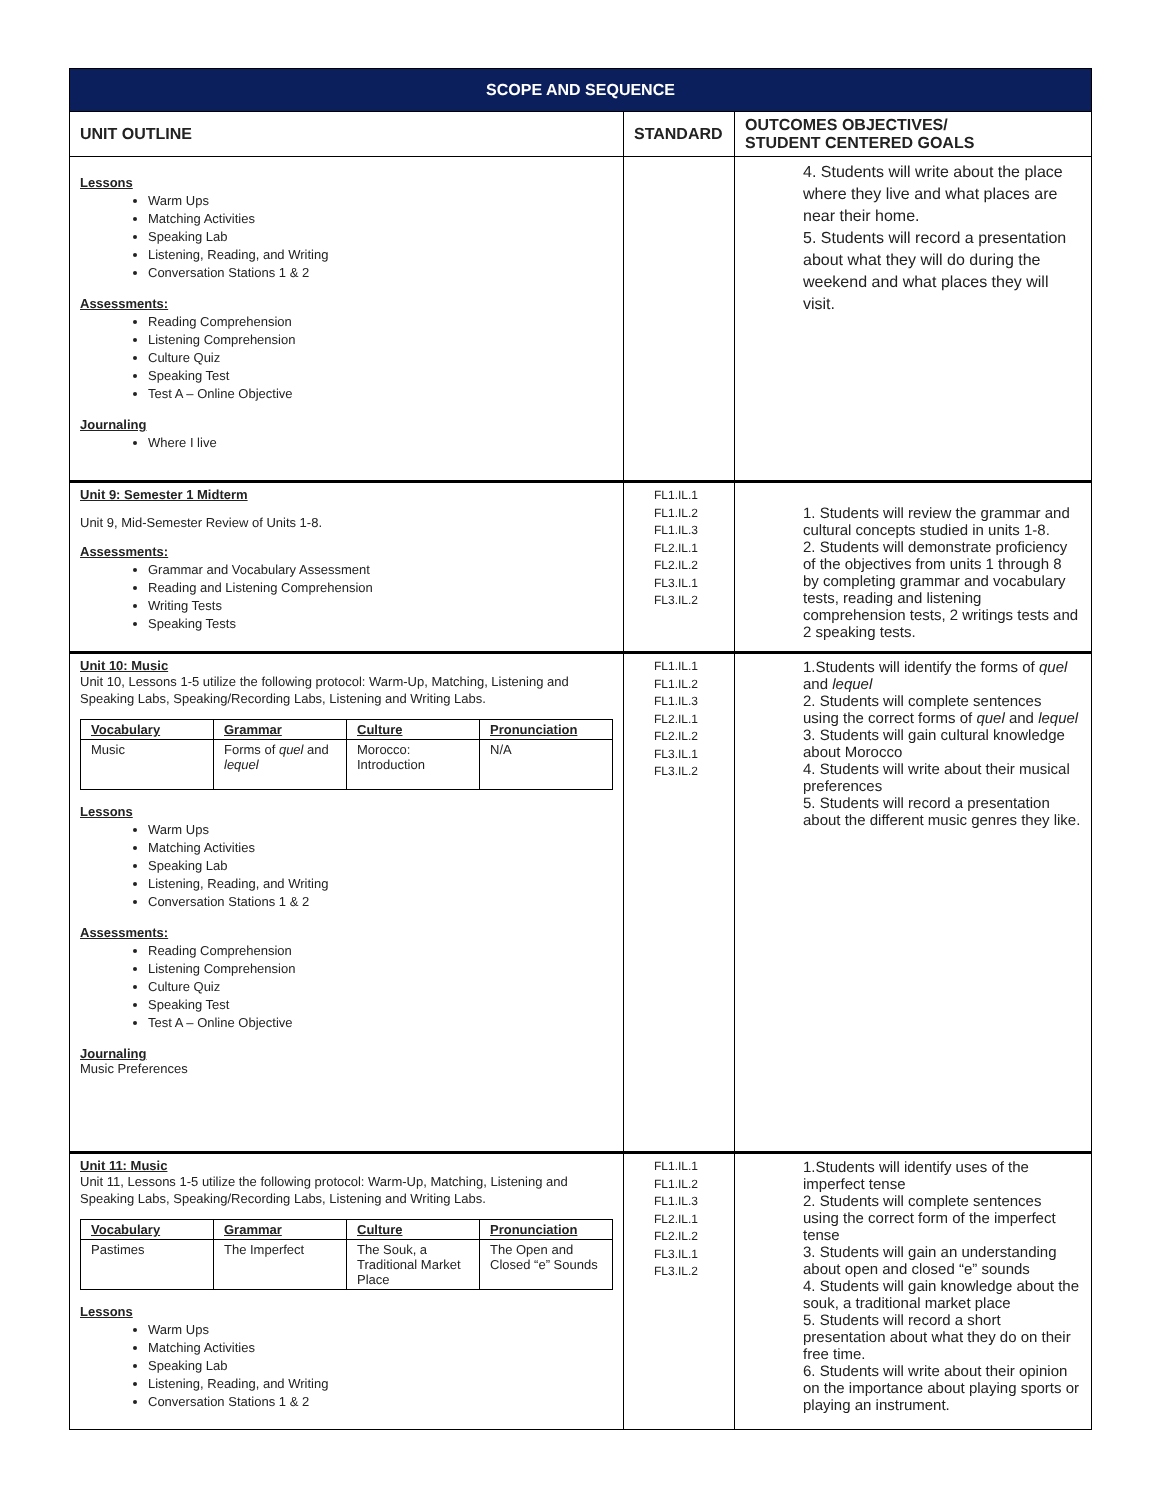| SCOPE AND SEQUENCE | | |
| UNIT OUTLINE | STANDARD | OUTCOMES OBJECTIVES/ STUDENT CENTERED GOALS |
| Lessons Warm Ups Matching Activities Speaking Lab Listening, Reading, and Writing Conversation Stations 1 & 2 Assessments: Reading Comprehension Listening Comprehension Culture Quiz Speaking Test Test A – Online Objective Journaling Where I live | | 4. Students will write about the place where they live and what places are near their home. 5. Students will record a presentation about what they will do during the weekend and what places they will visit. |
| Unit 9: Semester 1 Midterm Unit 9, Mid-Semester Review of Units 1-8. Assessments: Grammar and Vocabulary Assessment Reading and Listening Comprehension Writing Tests Speaking Tests | FL1.IL.1 FL1.IL.2 FL1.IL.3 FL2.IL.1 FL2.IL.2 FL3.IL.1 FL3.IL.2 | 1. Students will review the grammar and cultural concepts studied in units 1-8. 2. Students will demonstrate proficiency of the objectives from units 1 through 8 by completing grammar and vocabulary tests, reading and listening comprehension tests, 2 writings tests and 2 speaking tests. |
| Unit 10: Music Unit 10, Lessons 1-5 utilize the following protocol: Warm-Up, Matching, Listening and Speaking Labs, Speaking/Recording Labs, Listening and Writing Labs. / Vocabulary / Grammar / Culture / Pronunciation / / --- / --- / --- / --- / / Music / Forms of quel and lequel / Morocco: Introduction / N/A / Lessons Warm Ups Matching Activities Speaking Lab Listening, Reading, and Writing Conversation Stations 1 & 2 Assessments: Reading Comprehension Listening Comprehension Culture Quiz Speaking Test Test A – Online Objective Journaling Music Preferences | FL1.IL.1 FL1.IL.2 FL1.IL.3 FL2.IL.1 FL2.IL.2 FL3.IL.1 FL3.IL.2 | 1.Students will identify the forms of quel and lequel 2. Students will complete sentences using the correct forms of quel and lequel 3. Students will gain cultural knowledge about Morocco 4. Students will write about their musical preferences 5. Students will record a presentation about the different music genres they like. |
| Unit 11: Music Unit 11, Lessons 1-5 utilize the following protocol: Warm-Up, Matching, Listening and Speaking Labs, Speaking/Recording Labs, Listening and Writing Labs. / Vocabulary / Grammar / Culture / Pronunciation / / --- / --- / --- / --- / / Pastimes / The Imperfect / The Souk, a Traditional Market Place / The Open and Closed “e” Sounds / Lessons Warm Ups Matching Activities Speaking Lab Listening, Reading, and Writing Conversation Stations 1 & 2 | FL1.IL.1 FL1.IL.2 FL1.IL.3 FL2.IL.1 FL2.IL.2 FL3.IL.1 FL3.IL.2 | 1.Students will identify uses of the imperfect tense 2. Students will complete sentences using the correct form of the imperfect tense 3. Students will gain an understanding about open and closed “e” sounds 4. Students will gain knowledge about the souk, a traditional market place 5. Students will record a short presentation about what they do on their free time. 6. Students will write about their opinion on the importance about playing sports or playing an instrument. |